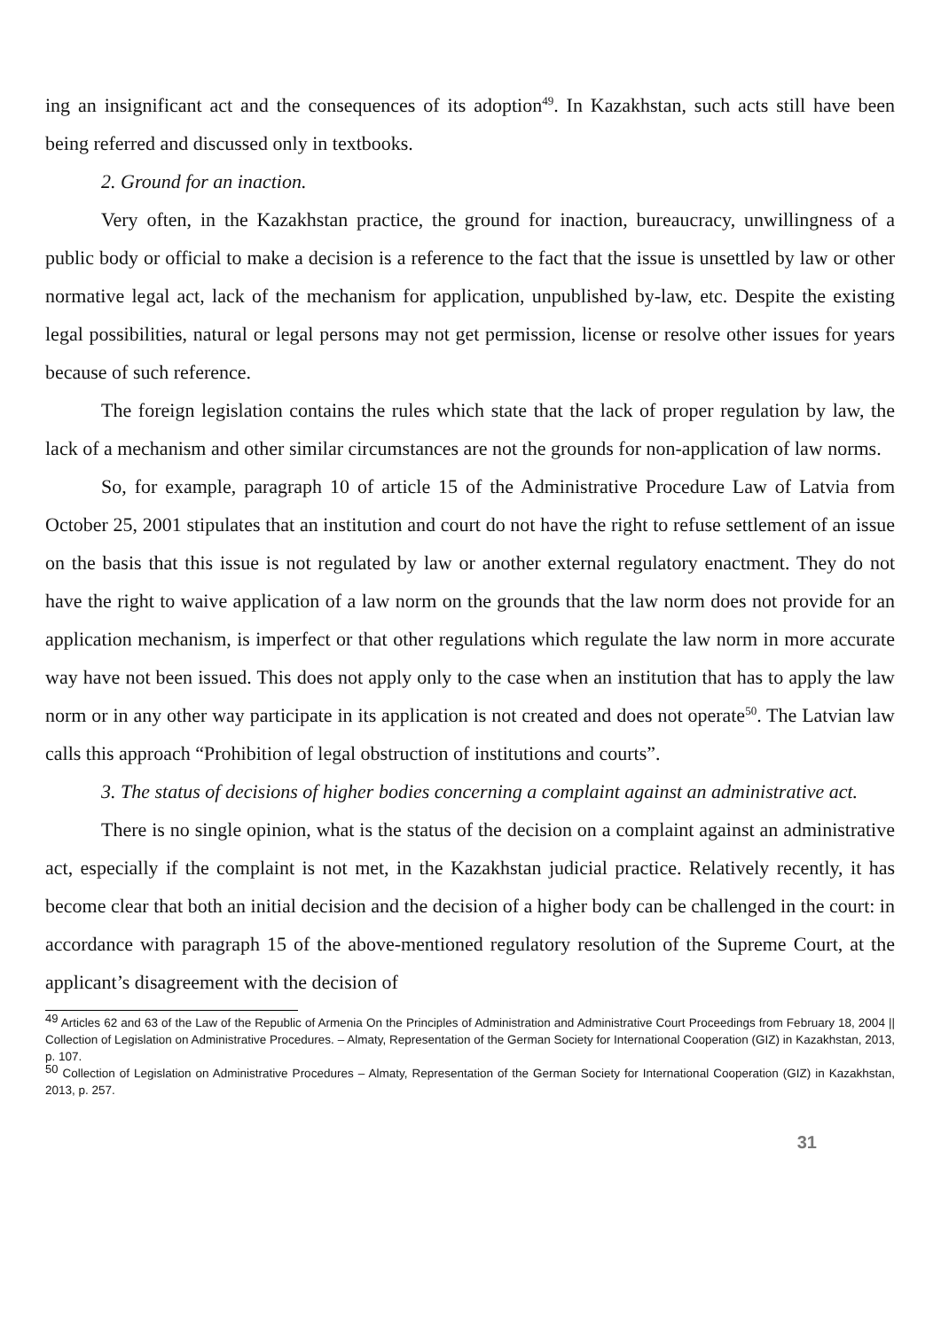ing an insignificant act and the consequences of its adoption<sup>49</sup>. In Kazakhstan, such acts still have been being referred and discussed only in textbooks.
2. Ground for an inaction.
Very often, in the Kazakhstan practice, the ground for inaction, bureaucracy, unwillingness of a public body or official to make a decision is a reference to the fact that the issue is unsettled by law or other normative legal act, lack of the mechanism for application, unpublished by-law, etc. Despite the existing legal possibilities, natural or legal persons may not get permission, license or resolve other issues for years because of such reference.
The foreign legislation contains the rules which state that the lack of proper regulation by law, the lack of a mechanism and other similar circumstances are not the grounds for non-application of law norms.
So, for example, paragraph 10 of article 15 of the Administrative Procedure Law of Latvia from October 25, 2001 stipulates that an institution and court do not have the right to refuse settlement of an issue on the basis that this issue is not regulated by law or another external regulatory enactment. They do not have the right to waive application of a law norm on the grounds that the law norm does not provide for an application mechanism, is imperfect or that other regulations which regulate the law norm in more accurate way have not been issued. This does not apply only to the case when an institution that has to apply the law norm or in any other way participate in its application is not created and does not operate<sup>50</sup>. The Latvian law calls this approach “Prohibition of legal obstruction of institutions and courts”.
3. The status of decisions of higher bodies concerning a complaint against an administrative act.
There is no single opinion, what is the status of the decision on a complaint against an administrative act, especially if the complaint is not met, in the Kazakhstan judicial practice. Relatively recently, it has become clear that both an initial decision and the decision of a higher body can be challenged in the court: in accordance with paragraph 15 of the above-mentioned regulatory resolution of the Supreme Court, at the applicant’s disagreement with the decision of
<sup>49</sup> Articles 62 and 63 of the Law of the Republic of Armenia On the Principles of Administration and Administrative Court Proceedings from February 18, 2004 || Collection of Legislation on Administrative Procedures. – Almaty, Representation of the German Society for International Cooperation (GIZ) in Kazakhstan, 2013, p. 107.
<sup>50</sup> Collection of Legislation on Administrative Procedures – Almaty, Representation of the German Society for International Cooperation (GIZ) in Kazakhstan, 2013, p. 257.
31